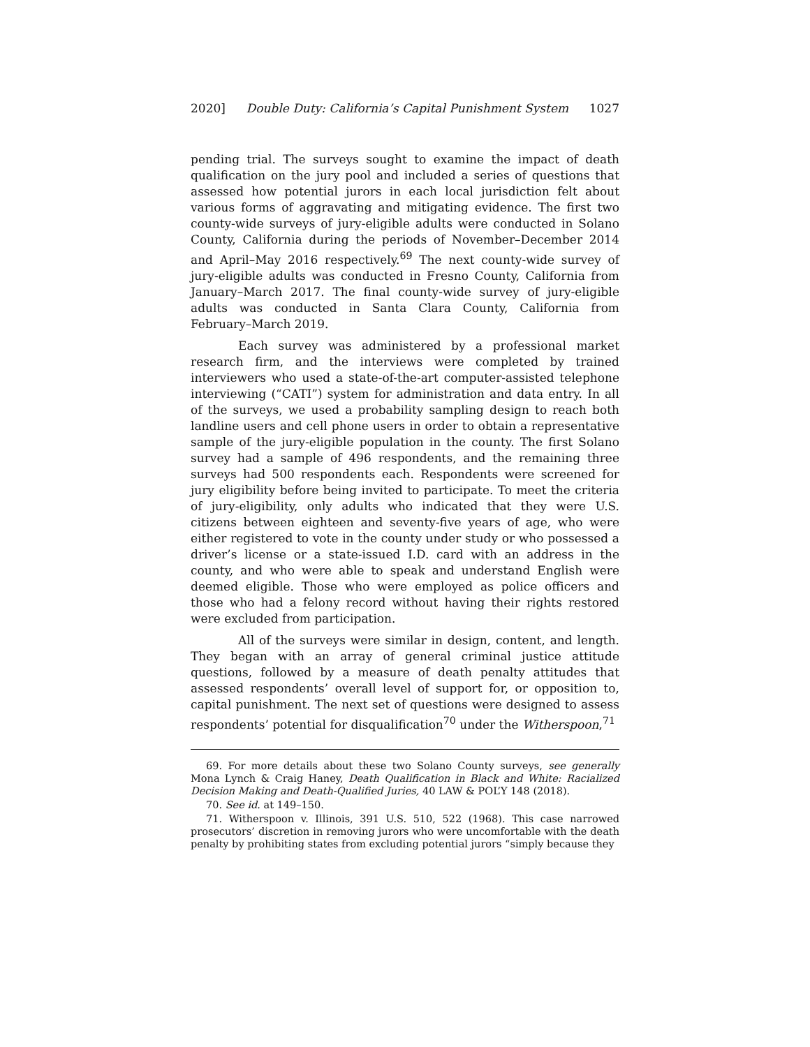2020] Double Duty: California’s Capital Punishment System 1027
pending trial. The surveys sought to examine the impact of death qualification on the jury pool and included a series of questions that assessed how potential jurors in each local jurisdiction felt about various forms of aggravating and mitigating evidence. The first two county-wide surveys of jury-eligible adults were conducted in Solano County, California during the periods of November–December 2014 and April–May 2016 respectively.<sup>69</sup> The next county-wide survey of jury-eligible adults was conducted in Fresno County, California from January–March 2017. The final county-wide survey of jury-eligible adults was conducted in Santa Clara County, California from February–March 2019.
Each survey was administered by a professional market research firm, and the interviews were completed by trained interviewers who used a state-of-the-art computer-assisted telephone interviewing (“CATI”) system for administration and data entry. In all of the surveys, we used a probability sampling design to reach both landline users and cell phone users in order to obtain a representative sample of the jury-eligible population in the county. The first Solano survey had a sample of 496 respondents, and the remaining three surveys had 500 respondents each. Respondents were screened for jury eligibility before being invited to participate. To meet the criteria of jury-eligibility, only adults who indicated that they were U.S. citizens between eighteen and seventy-five years of age, who were either registered to vote in the county under study or who possessed a driver’s license or a state-issued I.D. card with an address in the county, and who were able to speak and understand English were deemed eligible. Those who were employed as police officers and those who had a felony record without having their rights restored were excluded from participation.
All of the surveys were similar in design, content, and length. They began with an array of general criminal justice attitude questions, followed by a measure of death penalty attitudes that assessed respondents’ overall level of support for, or opposition to, capital punishment. The next set of questions were designed to assess respondents’ potential for disqualification<sup>70</sup> under the Witherspoon,<sup>71</sup>
69. For more details about these two Solano County surveys, see generally Mona Lynch & Craig Haney, Death Qualification in Black and White: Racialized Decision Making and Death-Qualified Juries, 40 LAW & POL’Y 148 (2018).
70. See id. at 149–150.
71. Witherspoon v. Illinois, 391 U.S. 510, 522 (1968). This case narrowed prosecutors’ discretion in removing jurors who were uncomfortable with the death penalty by prohibiting states from excluding potential jurors “simply because they